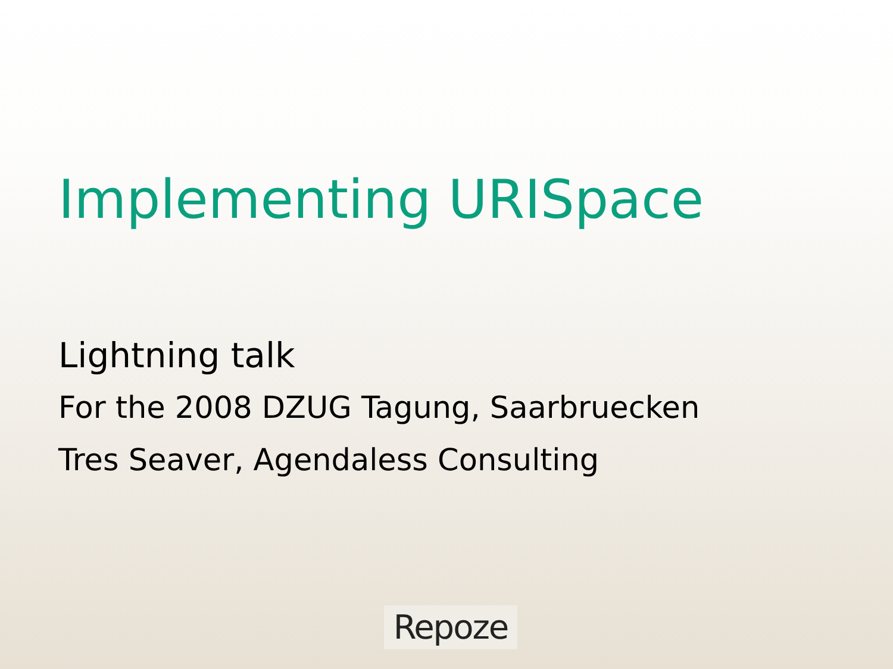Implementing URISpace
Lightning talk
For the 2008 DZUG Tagung, Saarbruecken
Tres Seaver, Agendaless Consulting
Repoze